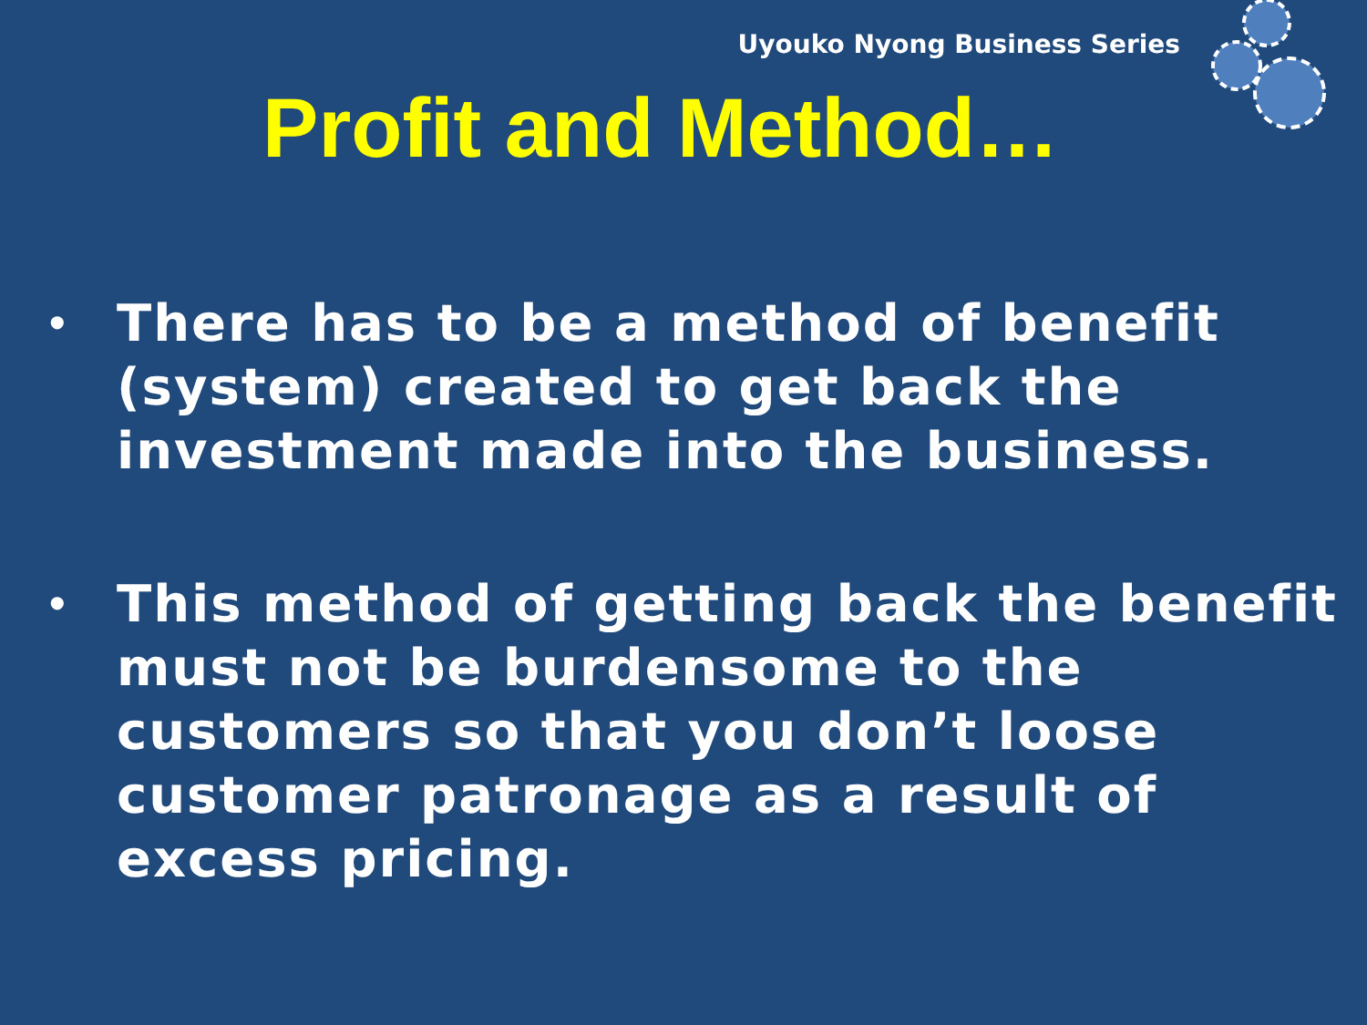Uyouko Nyong Business Series
Profit and Method…
• There has to be a method of benefit (system) created to get back the investment made into the business.
• This method of getting back the benefit must not be burdensome to the customers so that you don’t loose customer patronage as a result of excess pricing.